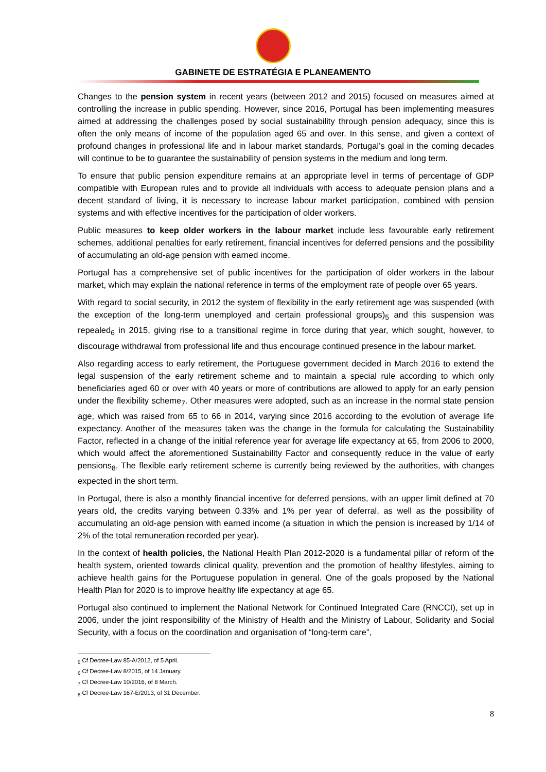GABINETE DE ESTRATÉGIA E PLANEAMENTO
Changes to the pension system in recent years (between 2012 and 2015) focused on measures aimed at controlling the increase in public spending. However, since 2016, Portugal has been implementing measures aimed at addressing the challenges posed by social sustainability through pension adequacy, since this is often the only means of income of the population aged 65 and over. In this sense, and given a context of profound changes in professional life and in labour market standards, Portugal’s goal in the coming decades will continue to be to guarantee the sustainability of pension systems in the medium and long term.
To ensure that public pension expenditure remains at an appropriate level in terms of percentage of GDP compatible with European rules and to provide all individuals with access to adequate pension plans and a decent standard of living, it is necessary to increase labour market participation, combined with pension systems and with effective incentives for the participation of older workers.
Public measures to keep older workers in the labour market include less favourable early retirement schemes, additional penalties for early retirement, financial incentives for deferred pensions and the possibility of accumulating an old-age pension with earned income.
Portugal has a comprehensive set of public incentives for the participation of older workers in the labour market, which may explain the national reference in terms of the employment rate of people over 65 years.
With regard to social security, in 2012 the system of flexibility in the early retirement age was suspended (with the exception of the long-term unemployed and certain professional groups)<sub>5</sub> and this suspension was repealed<sub>6</sub> in 2015, giving rise to a transitional regime in force during that year, which sought, however, to discourage withdrawal from professional life and thus encourage continued presence in the labour market.
Also regarding access to early retirement, the Portuguese government decided in March 2016 to extend the legal suspension of the early retirement scheme and to maintain a special rule according to which only beneficiaries aged 60 or over with 40 years or more of contributions are allowed to apply for an early pension under the flexibility scheme<sub>7</sub>. Other measures were adopted, such as an increase in the normal state pension age, which was raised from 65 to 66 in 2014, varying since 2016 according to the evolution of average life expectancy. Another of the measures taken was the change in the formula for calculating the Sustainability Factor, reflected in a change of the initial reference year for average life expectancy at 65, from 2006 to 2000, which would affect the aforementioned Sustainability Factor and consequently reduce in the value of early pensions<sub>8</sub>. The flexible early retirement scheme is currently being reviewed by the authorities, with changes expected in the short term.
In Portugal, there is also a monthly financial incentive for deferred pensions, with an upper limit defined at 70 years old, the credits varying between 0.33% and 1% per year of deferral, as well as the possibility of accumulating an old-age pension with earned income (a situation in which the pension is increased by 1/14 of 2% of the total remuneration recorded per year).
In the context of health policies, the National Health Plan 2012-2020 is a fundamental pillar of reform of the health system, oriented towards clinical quality, prevention and the promotion of healthy lifestyles, aiming to achieve health gains for the Portuguese population in general. One of the goals proposed by the National Health Plan for 2020 is to improve healthy life expectancy at age 65.
Portugal also continued to implement the National Network for Continued Integrated Care (RNCCI), set up in 2006, under the joint responsibility of the Ministry of Health and the Ministry of Labour, Solidarity and Social Security, with a focus on the coordination and organisation of “long-term care”,
<sub>5</sub> Cf Decree-Law 85-A/2012, of 5 April.
<sub>6</sub> Cf Decree-Law 8/2015, of 14 January.
<sub>7</sub> Cf Decree-Law 10/2016, of 8 March.
<sub>8</sub> Cf Decree-Law 167-E/2013, of 31 December.
8